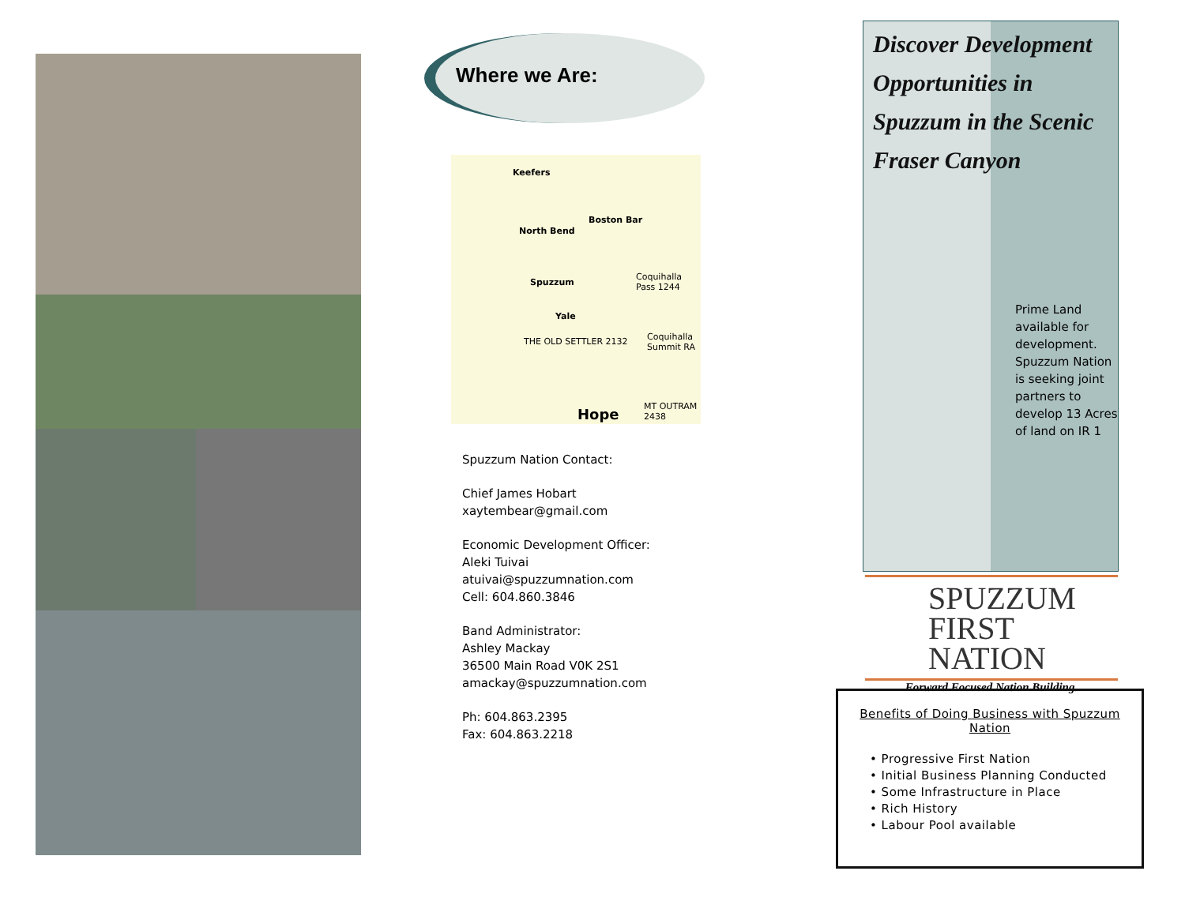Where we Are:
Keefers
Boston Bar
North Bend
Spuzzum
Yale
THE OLD SETTLER 2132
Coquihalla Pass 1244
Coquihalla Summit RA
Hope MT OUTRAM 2438
Spuzzum Nation Contact:
Chief James Hobart
xaytembear@gmail.com
Economic Development Officer:
Aleki Tuivai
atuivai@spuzzumnation.com
Cell: 604.860.3846
Band Administrator:
Ashley Mackay
36500 Main Road V0K 2S1
amackay@spuzzumnation.com
Ph: 604.863.2395
Fax: 604.863.2218
Discover Development Opportunities in Spuzzum in the Scenic Fraser Canyon
Prime Land available for development. Spuzzum Nation is seeking joint partners to develop 13 Acres of land on IR 1
SPUZZUM
FIRST NATION
Forward Focused Nation Building.
Benefits of Doing Business with Spuzzum Nation
• Progressive First Nation
• Initial Business Planning Conducted
• Some Infrastructure in Place
• Rich History
• Labour Pool available